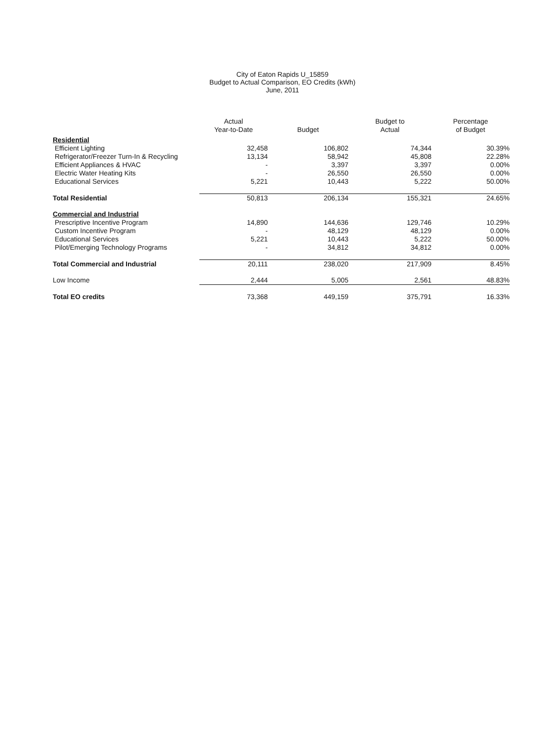City of Eaton Rapids U_15859
Budget to Actual Comparison, EO Credits (kWh)
June, 2011
| | Actual Year-to-Date | Budget | Budget to Actual | Percentage of Budget |
| --- | --- | --- | --- | --- |
| Residential | | | | |
| Efficient Lighting | 32,458 | 106,802 | 74,344 | 30.39% |
| Refrigerator/Freezer Turn-In & Recycling | 13,134 | 58,942 | 45,808 | 22.28% |
| Efficient Appliances & HVAC | - | 3,397 | 3,397 | 0.00% |
| Electric Water Heating Kits | - | 26,550 | 26,550 | 0.00% |
| Educational Services | 5,221 | 10,443 | 5,222 | 50.00% |
| Total Residential | 50,813 | 206,134 | 155,321 | 24.65% |
| Commercial and Industrial | | | | |
| Prescriptive Incentive Program | 14,890 | 144,636 | 129,746 | 10.29% |
| Custom Incentive Program | - | 48,129 | 48,129 | 0.00% |
| Educational Services | 5,221 | 10,443 | 5,222 | 50.00% |
| Pilot/Emerging Technology Programs | - | 34,812 | 34,812 | 0.00% |
| Total Commercial and Industrial | 20,111 | 238,020 | 217,909 | 8.45% |
| Low Income | 2,444 | 5,005 | 2,561 | 48.83% |
| Total EO credits | 73,368 | 449,159 | 375,791 | 16.33% |